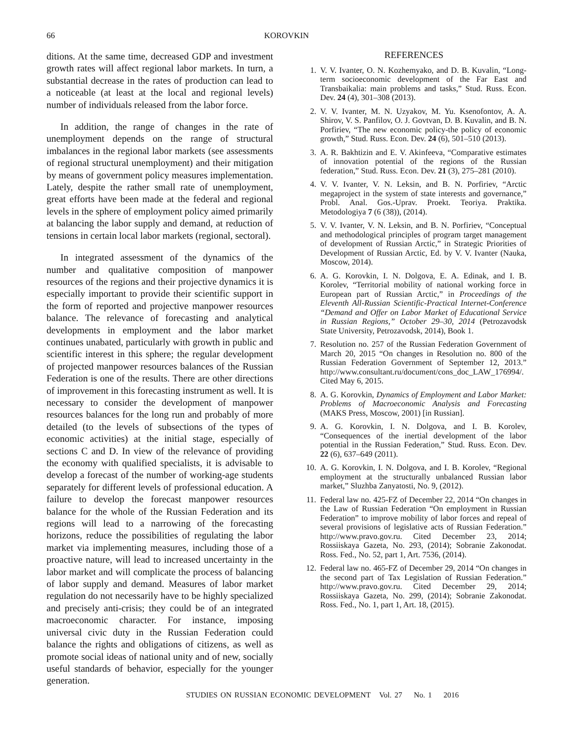66
KOROVKIN
ditions. At the same time, decreased GDP and investment growth rates will affect regional labor markets. In turn, a substantial decrease in the rates of production can lead to a noticeable (at least at the local and regional levels) number of individuals released from the labor force.
In addition, the range of changes in the rate of unemployment depends on the range of structural imbalances in the regional labor markets (see assessments of regional structural unemployment) and their mitigation by means of government policy measures implementation. Lately, despite the rather small rate of unemployment, great efforts have been made at the federal and regional levels in the sphere of employment policy aimed primarily at balancing the labor supply and demand, at reduction of tensions in certain local labor markets (regional, sectoral).
In integrated assessment of the dynamics of the number and qualitative composition of manpower resources of the regions and their projective dynamics it is especially important to provide their scientific support in the form of reported and projective manpower resources balance. The relevance of forecasting and analytical developments in employment and the labor market continues unabated, particularly with growth in public and scientific interest in this sphere; the regular development of projected manpower resources balances of the Russian Federation is one of the results. There are other directions of improvement in this forecasting instrument as well. It is necessary to consider the development of manpower resources balances for the long run and probably of more detailed (to the levels of subsections of the types of economic activities) at the initial stage, especially of sections C and D. In view of the relevance of providing the economy with qualified specialists, it is advisable to develop a forecast of the number of working-age students separately for different levels of professional education. A failure to develop the forecast manpower resources balance for the whole of the Russian Federation and its regions will lead to a narrowing of the forecasting horizons, reduce the possibilities of regulating the labor market via implementing measures, including those of a proactive nature, will lead to increased uncertainty in the labor market and will complicate the process of balancing of labor supply and demand. Measures of labor market regulation do not necessarily have to be highly specialized and precisely anti-crisis; they could be of an integrated macroeconomic character. For instance, imposing universal civic duty in the Russian Federation could balance the rights and obligations of citizens, as well as promote social ideas of national unity and of new, socially useful standards of behavior, especially for the younger generation.
REFERENCES
1. V. V. Ivanter, O. N. Kozhemyako, and D. B. Kuvalin, “Long-term socioeconomic development of the Far East and Transbaikalia: main problems and tasks,” Stud. Russ. Econ. Dev. 24 (4), 301–308 (2013).
2. V. V. Ivanter, M. N. Uzyakov, M. Yu. Ksenofontov, A. A. Shirov, V. S. Panfilov, O. J. Govtvan, D. B. Kuvalin, and B. N. Porfiriev, “The new economic policy-the policy of economic growth,” Stud. Russ. Econ. Dev. 24 (6), 501–510 (2013).
3. A. R. Bakhtizin and E. V. Akinfeeva, “Comparative estimates of innovation potential of the regions of the Russian federation,” Stud. Russ. Econ. Dev. 21 (3), 275–281 (2010).
4. V. V. Ivanter, V. N. Leksin, and B. N. Porfiriev, “Arctic megaproject in the system of state interests and governance,” Probl. Anal. Gos.-Uprav. Proekt. Teoriya. Praktika. Metodologiya 7 (6 (38)), (2014).
5. V. V. Ivanter, V. N. Leksin, and B. N. Porfiriev, “Conceptual and methodological principles of program target management of development of Russian Arctic,” in Strategic Priorities of Development of Russian Arctic, Ed. by V. V. Ivanter (Nauka, Moscow, 2014).
6. A. G. Korovkin, I. N. Dolgova, E. A. Edinak, and I. B. Korolev, “Territorial mobility of national working force in European part of Russian Arctic,” in Proceedings of the Eleventh All-Russian Scientific-Practical Internet-Conference “Demand and Offer on Labor Market of Educational Service in Russian Regions,” October 29–30, 2014 (Petrozavodsk State University, Petrozavodsk, 2014), Book 1.
7. Resolution no. 257 of the Russian Federation Government of March 20, 2015 “On changes in Resolution no. 800 of the Russian Federation Government of September 12, 2013.” http://www.consultant.ru/document/cons_doc_LAW_176994/. Cited May 6, 2015.
8. A. G. Korovkin, Dynamics of Employment and Labor Market: Problems of Macroeconomic Analysis and Forecasting (MAKS Press, Moscow, 2001) [in Russian].
9. A. G. Korovkin, I. N. Dolgova, and I. B. Korolev, “Consequences of the inertial development of the labor potential in the Russian Federation,” Stud. Russ. Econ. Dev. 22 (6), 637–649 (2011).
10. A. G. Korovkin, I. N. Dolgova, and I. B. Korolev, “Regional employment at the structurally unbalanced Russian labor market,” Sluzhba Zanyatosti, No. 9, (2012).
11. Federal law no. 425-FZ of December 22, 2014 “On changes in the Law of Russian Federation “On employment in Russian Federation” to improve mobility of labor forces and repeal of several provisions of legislative acts of Russian Federation.” http://www.pravo.gov.ru. Cited December 23, 2014; Rossiiskaya Gazeta, No. 293, (2014); Sobranie Zakonodat. Ross. Fed., No. 52, part 1, Art. 7536, (2014).
12. Federal law no. 465-FZ of December 29, 2014 “On changes in the second part of Tax Legislation of Russian Federation.” http://www.pravo.gov.ru. Cited December 29, 2014; Rossiiskaya Gazeta, No. 299, (2014); Sobranie Zakonodat. Ross. Fed., No. 1, part 1, Art. 18, (2015).
STUDIES ON RUSSIAN ECONOMIC DEVELOPMENT Vol. 27 No. 1 2016